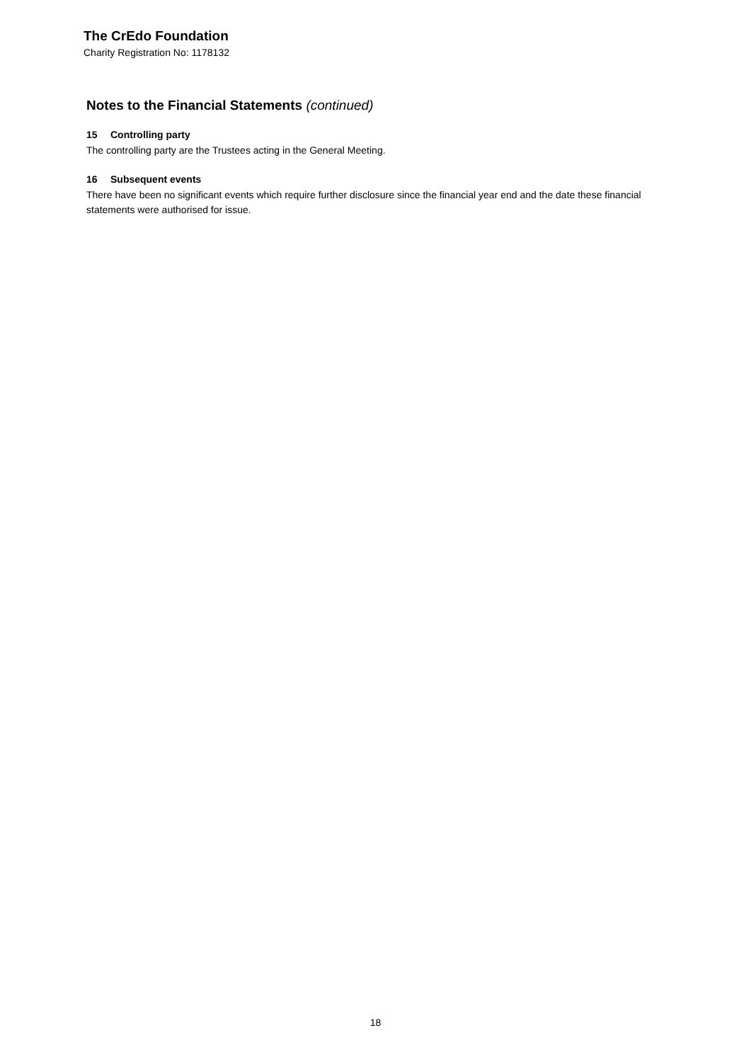The CrEdo Foundation
Charity Registration No: 1178132
Notes to the Financial Statements (continued)
15 Controlling party
The controlling party are the Trustees acting in the General Meeting.
16 Subsequent events
There have been no significant events which require further disclosure since the financial year end and the date these financial statements were authorised for issue.
18